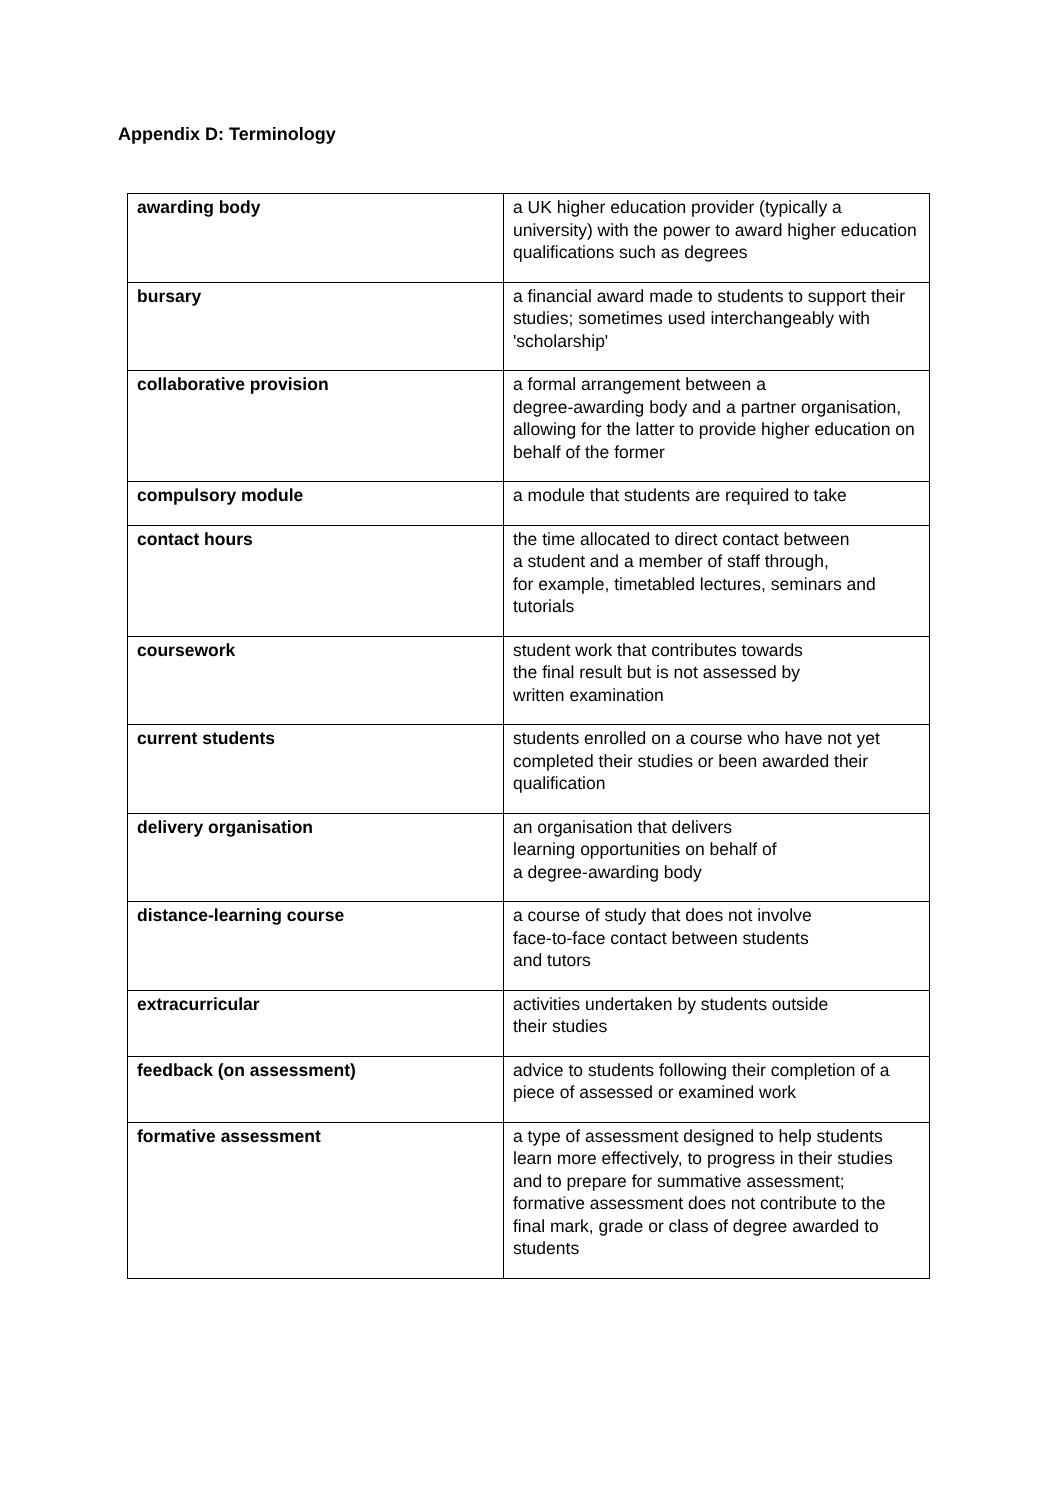Appendix D: Terminology
| awarding body | a UK higher education provider (typically a university) with the power to award higher education qualifications such as degrees |
| bursary | a financial award made to students to support their studies; sometimes used interchangeably with 'scholarship' |
| collaborative provision | a formal arrangement between a degree-awarding body and a partner organisation, allowing for the latter to provide higher education on behalf of the former |
| compulsory module | a module that students are required to take |
| contact hours | the time allocated to direct contact between a student and a member of staff through, for example, timetabled lectures, seminars and tutorials |
| coursework | student work that contributes towards the final result but is not assessed by written examination |
| current students | students enrolled on a course who have not yet completed their studies or been awarded their qualification |
| delivery organisation | an organisation that delivers learning opportunities on behalf of a degree-awarding body |
| distance-learning course | a course of study that does not involve face-to-face contact between students and tutors |
| extracurricular | activities undertaken by students outside their studies |
| feedback (on assessment) | advice to students following their completion of a piece of assessed or examined work |
| formative assessment | a type of assessment designed to help students learn more effectively, to progress in their studies and to prepare for summative assessment; formative assessment does not contribute to the final mark, grade or class of degree awarded to students |